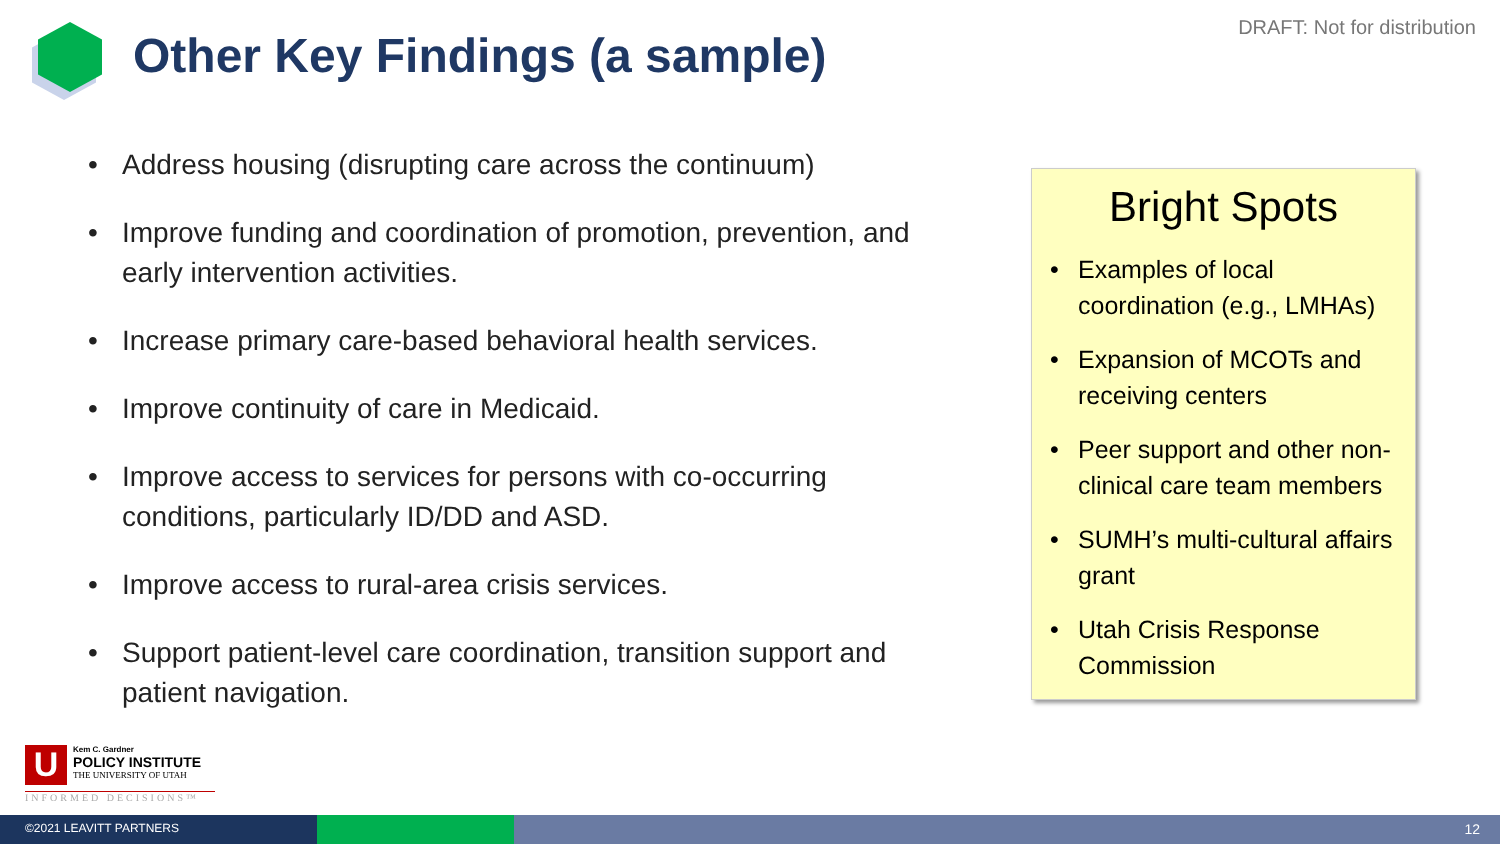Other Key Findings (a sample)
DRAFT: Not for distribution
• Address housing (disrupting care across the continuum)
• Improve funding and coordination of promotion, prevention, and early intervention activities.
• Increase primary care-based behavioral health services.
• Improve continuity of care in Medicaid.
• Improve access to services for persons with co-occurring conditions, particularly ID/DD and ASD.
• Improve access to rural-area crisis services.
• Support patient-level care coordination, transition support and patient navigation.
Bright Spots
• Examples of local coordination (e.g., LMHAs)
• Expansion of MCOTs and receiving centers
• Peer support and other non-clinical care team members
• SUMH’s multi-cultural affairs grant
• Utah Crisis Response Commission
U
Kem C. Gardner
POLICY INSTITUTE
THE UNIVERSITY OF UTAH
INFORMED DECISIONS™
©2021 LEAVITT PARTNERS
12